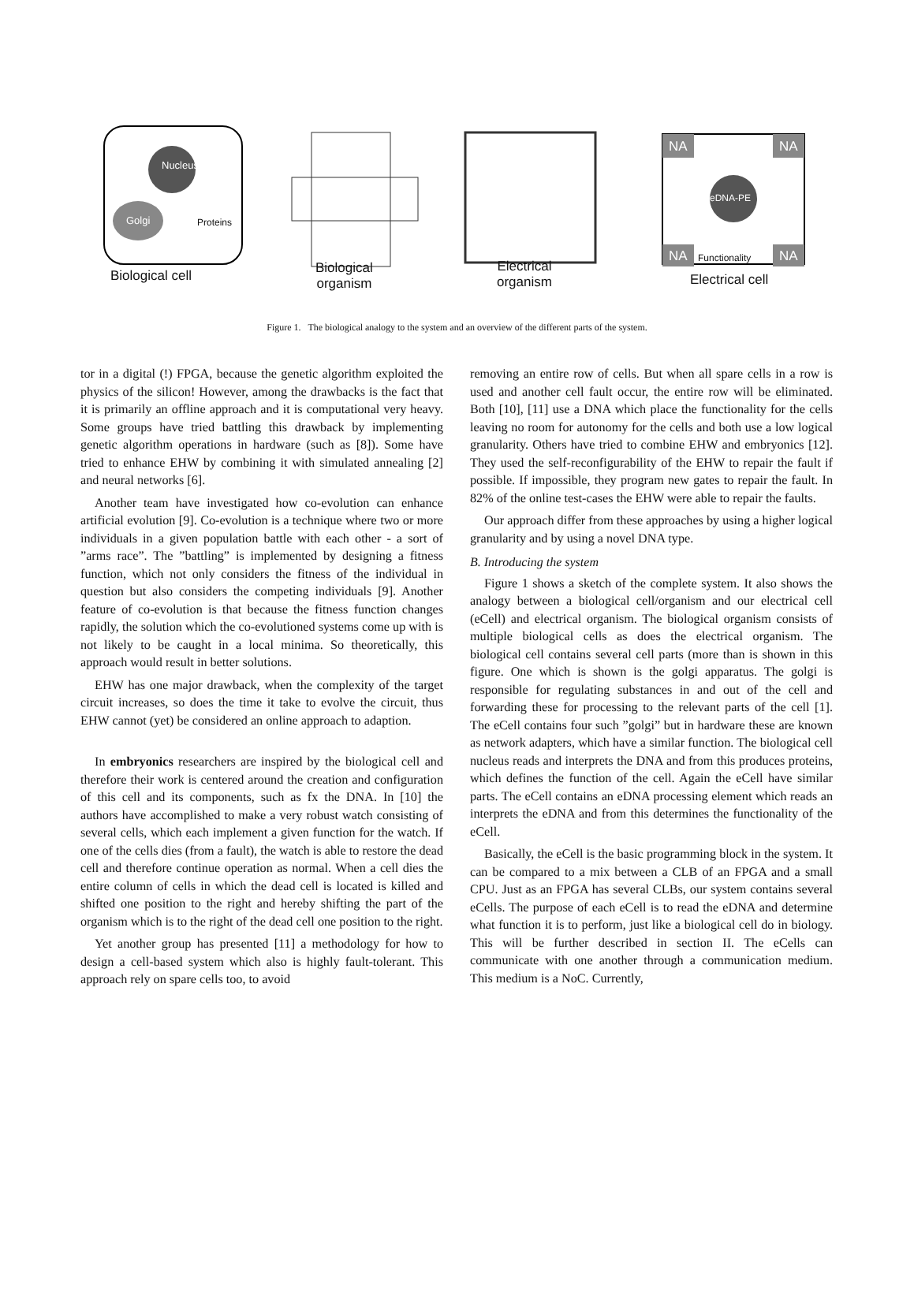Nucleus
Golgi Proteins
Biological cell
Biological
organism
Electrical
organism
NA NA
eDNA-PE
NA Functionality NA
Electrical cell
Figure 1. The biological analogy to the system and an overview of the different parts of the system.
tor in a digital (!) FPGA, because the genetic algorithm exploited the physics of the silicon! However, among the drawbacks is the fact that it is primarily an offline approach and it is computational very heavy. Some groups have tried battling this drawback by implementing genetic algorithm operations in hardware (such as [8]). Some have tried to enhance EHW by combining it with simulated annealing [2] and neural networks [6].
Another team have investigated how co-evolution can enhance artificial evolution [9]. Co-evolution is a technique where two or more individuals in a given population battle with each other - a sort of ”arms race”. The ”battling” is implemented by designing a fitness function, which not only considers the fitness of the individual in question but also considers the competing individuals [9]. Another feature of co-evolution is that because the fitness function changes rapidly, the solution which the co-evolutioned systems come up with is not likely to be caught in a local minima. So theoretically, this approach would result in better solutions.
EHW has one major drawback, when the complexity of the target circuit increases, so does the time it take to evolve the circuit, thus EHW cannot (yet) be considered an online approach to adaption.
In embryonics researchers are inspired by the biological cell and therefore their work is centered around the creation and configuration of this cell and its components, such as fx the DNA. In [10] the authors have accomplished to make a very robust watch consisting of several cells, which each implement a given function for the watch. If one of the cells dies (from a fault), the watch is able to restore the dead cell and therefore continue operation as normal. When a cell dies the entire column of cells in which the dead cell is located is killed and shifted one position to the right and hereby shifting the part of the organism which is to the right of the dead cell one position to the right.
Yet another group has presented [11] a methodology for how to design a cell-based system which also is highly fault-tolerant. This approach rely on spare cells too, to avoid
removing an entire row of cells. But when all spare cells in a row is used and another cell fault occur, the entire row will be eliminated. Both [10], [11] use a DNA which place the functionality for the cells leaving no room for autonomy for the cells and both use a low logical granularity. Others have tried to combine EHW and embryonics [12]. They used the self-reconfigurability of the EHW to repair the fault if possible. If impossible, they program new gates to repair the fault. In 82% of the online test-cases the EHW were able to repair the faults.
Our approach differ from these approaches by using a higher logical granularity and by using a novel DNA type.
B. Introducing the system
Figure 1 shows a sketch of the complete system. It also shows the analogy between a biological cell/organism and our electrical cell (eCell) and electrical organism. The biological organism consists of multiple biological cells as does the electrical organism. The biological cell contains several cell parts (more than is shown in this figure. One which is shown is the golgi apparatus. The golgi is responsible for regulating substances in and out of the cell and forwarding these for processing to the relevant parts of the cell [1]. The eCell contains four such ”golgi” but in hardware these are known as network adapters, which have a similar function. The biological cell nucleus reads and interprets the DNA and from this produces proteins, which defines the function of the cell. Again the eCell have similar parts. The eCell contains an eDNA processing element which reads an interprets the eDNA and from this determines the functionality of the eCell.
Basically, the eCell is the basic programming block in the system. It can be compared to a mix between a CLB of an FPGA and a small CPU. Just as an FPGA has several CLBs, our system contains several eCells. The purpose of each eCell is to read the eDNA and determine what function it is to perform, just like a biological cell do in biology. This will be further described in section II. The eCells can communicate with one another through a communication medium. This medium is a NoC. Currently,